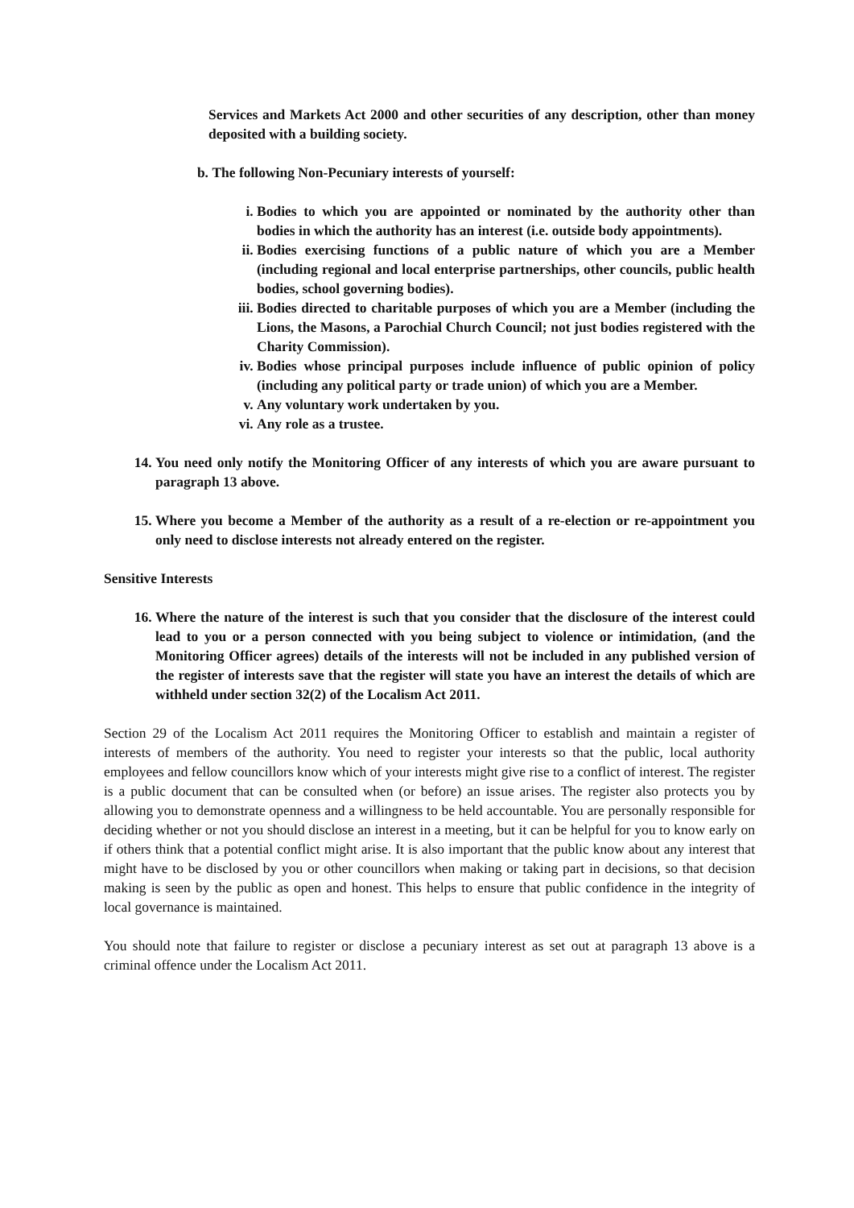Services and Markets Act 2000 and other securities of any description, other than money deposited with a building society.
b. The following Non-Pecuniary interests of yourself:
i. Bodies to which you are appointed or nominated by the authority other than bodies in which the authority has an interest (i.e. outside body appointments).
ii. Bodies exercising functions of a public nature of which you are a Member (including regional and local enterprise partnerships, other councils, public health bodies, school governing bodies).
iii. Bodies directed to charitable purposes of which you are a Member (including the Lions, the Masons, a Parochial Church Council; not just bodies registered with the Charity Commission).
iv. Bodies whose principal purposes include influence of public opinion of policy (including any political party or trade union) of which you are a Member.
v. Any voluntary work undertaken by you.
vi. Any role as a trustee.
14. You need only notify the Monitoring Officer of any interests of which you are aware pursuant to paragraph 13 above.
15. Where you become a Member of the authority as a result of a re-election or re-appointment you only need to disclose interests not already entered on the register.
Sensitive Interests
16. Where the nature of the interest is such that you consider that the disclosure of the interest could lead to you or a person connected with you being subject to violence or intimidation, (and the Monitoring Officer agrees) details of the interests will not be included in any published version of the register of interests save that the register will state you have an interest the details of which are withheld under section 32(2) of the Localism Act 2011.
Section 29 of the Localism Act 2011 requires the Monitoring Officer to establish and maintain a register of interests of members of the authority. You need to register your interests so that the public, local authority employees and fellow councillors know which of your interests might give rise to a conflict of interest. The register is a public document that can be consulted when (or before) an issue arises. The register also protects you by allowing you to demonstrate openness and a willingness to be held accountable. You are personally responsible for deciding whether or not you should disclose an interest in a meeting, but it can be helpful for you to know early on if others think that a potential conflict might arise. It is also important that the public know about any interest that might have to be disclosed by you or other councillors when making or taking part in decisions, so that decision making is seen by the public as open and honest. This helps to ensure that public confidence in the integrity of local governance is maintained.
You should note that failure to register or disclose a pecuniary interest as set out at paragraph 13 above is a criminal offence under the Localism Act 2011.